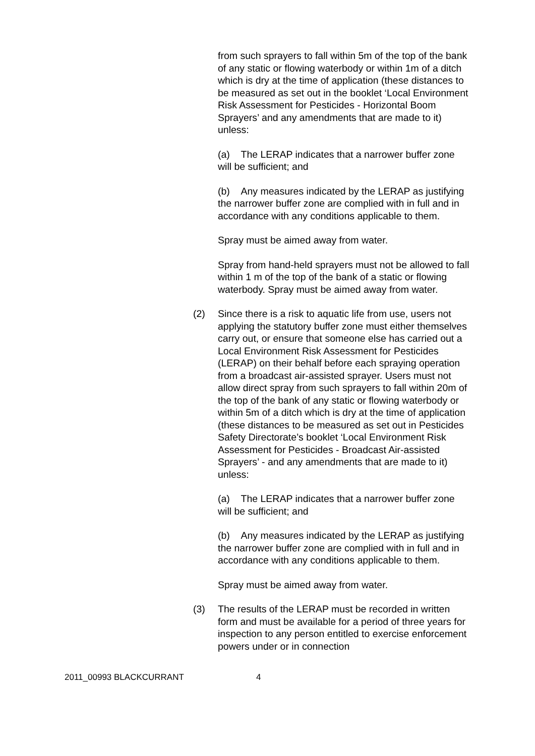from such sprayers to fall within 5m of the top of the bank of any static or flowing waterbody or within 1m of a ditch which is dry at the time of application (these distances to be measured as set out in the booklet ‘Local Environment Risk Assessment for Pesticides - Horizontal Boom Sprayers’ and any amendments that are made to it) unless:
(a) The LERAP indicates that a narrower buffer zone will be sufficient; and
(b) Any measures indicated by the LERAP as justifying the narrower buffer zone are complied with in full and in accordance with any conditions applicable to them.
Spray must be aimed away from water.
Spray from hand-held sprayers must not be allowed to fall within 1 m of the top of the bank of a static or flowing waterbody. Spray must be aimed away from water.
(2) Since there is a risk to aquatic life from use, users not applying the statutory buffer zone must either themselves carry out, or ensure that someone else has carried out a Local Environment Risk Assessment for Pesticides (LERAP) on their behalf before each spraying operation from a broadcast air-assisted sprayer. Users must not allow direct spray from such sprayers to fall within 20m of the top of the bank of any static or flowing waterbody or within 5m of a ditch which is dry at the time of application (these distances to be measured as set out in Pesticides Safety Directorate’s booklet ‘Local Environment Risk Assessment for Pesticides - Broadcast Air-assisted Sprayers’ - and any amendments that are made to it) unless:
(a) The LERAP indicates that a narrower buffer zone will be sufficient; and
(b) Any measures indicated by the LERAP as justifying the narrower buffer zone are complied with in full and in accordance with any conditions applicable to them.
Spray must be aimed away from water.
(3) The results of the LERAP must be recorded in written form and must be available for a period of three years for inspection to any person entitled to exercise enforcement powers under or in connection
2011_00993 BLACKCURRANT 4